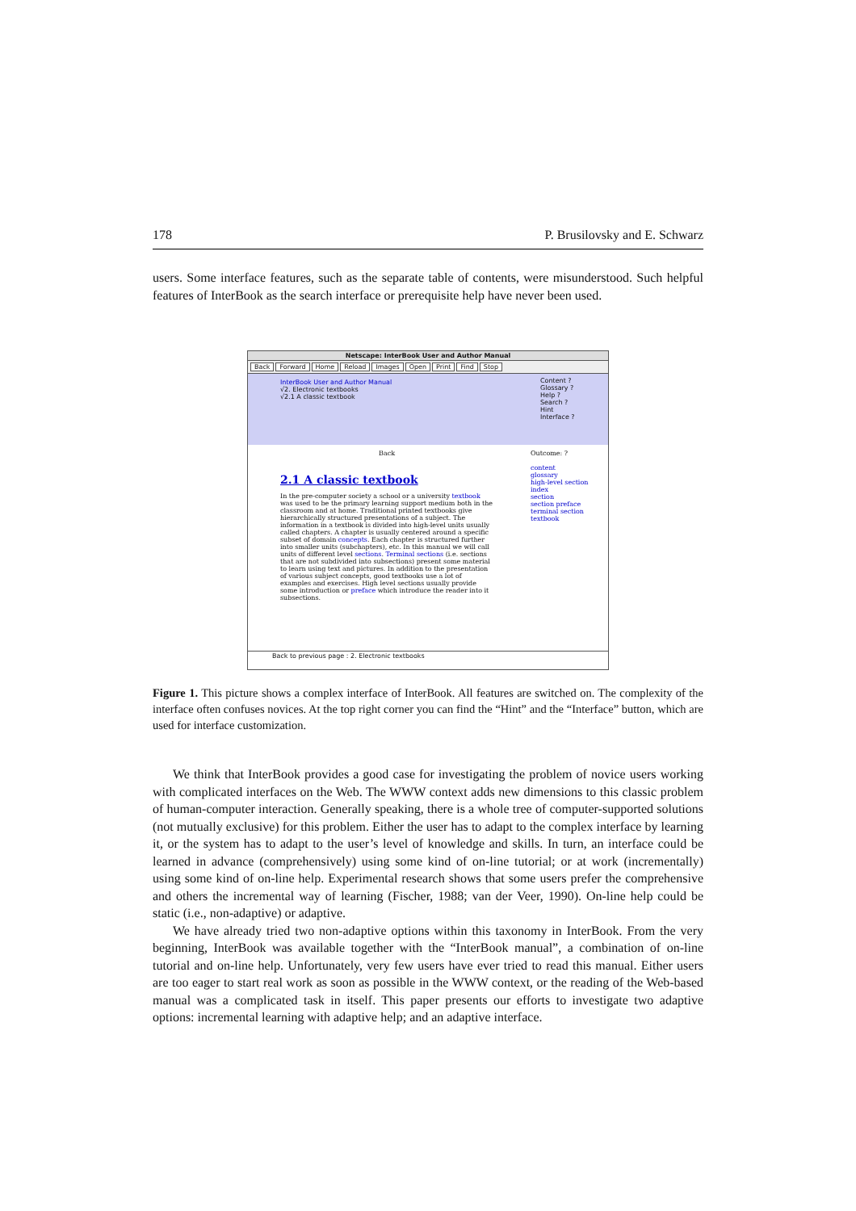178 P. Brusilovsky and E. Schwarz
users. Some interface features, such as the separate table of contents, were misunderstood. Such helpful features of InterBook as the search interface or prerequisite help have never been used.
Netscape: InterBook User and Author Manual
Back Forward Home Reload Images Open Print Find Stop
InterBook User and Author Manual
√2. Electronic textbooks
√2.1 A classic textbook
Content ?
Glossary ?
Help ?
Search ?
Hint
Interface ?
Back
2.1 A classic textbook
In the pre-computer society a school or a university textbook was used to be the primary learning support medium both in the classroom and at home. Traditional printed textbooks give hierarchically structured presentations of a subject. The information in a textbook is divided into high-level units usually called chapters. A chapter is usually centered around a specific subset of domain concepts. Each chapter is structured further into smaller units (subchapters), etc. In this manual we will call units of different level sections. Terminal sections (i.e. sections that are not subdivided into subsections) present some material to learn using text and pictures. In addition to the presentation of various subject concepts, good textbooks use a lot of examples and exercises. High level sections usually provide some introduction or preface which introduce the reader into it subsections.
Outcome: ?
content
glossary
high-level section
index
section
section preface
terminal section
textbook
Back to previous page : 2. Electronic textbooks
Figure 1. This picture shows a complex interface of InterBook. All features are switched on. The complexity of the interface often confuses novices. At the top right corner you can find the “Hint” and the “Interface” button, which are used for interface customization.
We think that InterBook provides a good case for investigating the problem of novice users working with complicated interfaces on the Web. The WWW context adds new dimensions to this classic problem of human-computer interaction. Generally speaking, there is a whole tree of computer-supported solutions (not mutually exclusive) for this problem. Either the user has to adapt to the complex interface by learning it, or the system has to adapt to the user’s level of knowledge and skills. In turn, an interface could be learned in advance (comprehensively) using some kind of on-line tutorial; or at work (incrementally) using some kind of on-line help. Experimental research shows that some users prefer the comprehensive and others the incremental way of learning (Fischer, 1988; van der Veer, 1990). On-line help could be static (i.e., non-adaptive) or adaptive.
We have already tried two non-adaptive options within this taxonomy in InterBook. From the very beginning, InterBook was available together with the “InterBook manual”, a combination of on-line tutorial and on-line help. Unfortunately, very few users have ever tried to read this manual. Either users are too eager to start real work as soon as possible in the WWW context, or the reading of the Web-based manual was a complicated task in itself. This paper presents our efforts to investigate two adaptive options: incremental learning with adaptive help; and an adaptive interface.